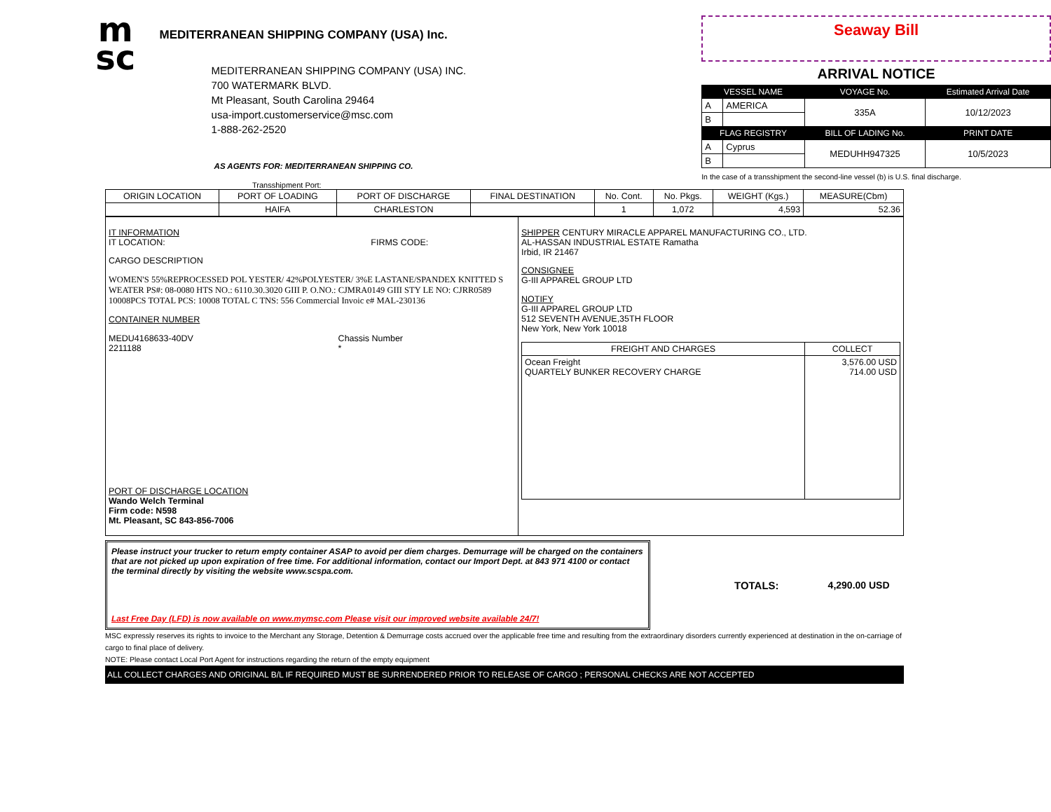m
sc
MEDITERRANEAN SHIPPING COMPANY (USA) Inc.
MEDITERRANEAN SHIPPING COMPANY (USA) INC.
700 WATERMARK BLVD.
Mt Pleasant, South Carolina 29464
usa-import.customerservice@msc.com
1-888-262-2520
AS AGENTS FOR: MEDITERRANEAN SHIPPING CO.
Seaway Bill
ARRIVAL NOTICE
| VESSEL NAME | | VOYAGE No. | Estimated Arrival Date |
| --- | --- | --- | --- |
| A | AMERICA | 335A | 10/12/2023 |
| B | | | |
| FLAG REGISTRY | | BILL OF LADING No. | PRINT DATE |
| A | Cyprus | MEDUHH947325 | 10/5/2023 |
| B | | | |
In the case of a transshipment the second-line vessel (b) is U.S. final discharge.
Transshipment Port:
| ORIGIN LOCATION | PORT OF LOADING | PORT OF DISCHARGE | FINAL DESTINATION | No. Cont. | No. Pkgs. | WEIGHT (Kgs.) | MEASURE(Cbm) |
| --- | --- | --- | --- | --- | --- | --- | --- |
| | HAIFA | CHARLESTON | | 1 | 1,072 | 4,593 | 52.36 |
| IT INFORMATION IT LOCATION: FIRMS CODE: CARGO DESCRIPTION WOMEN'S 55%REPROCESSED POL YESTER/ 42%POLYESTER/ 3%E LASTANE/SPANDEX KNITTED S WEATER PS#: 08-0080 HTS NO.: 6110.30.3020 GIII P. O.NO.: CJMRA0149 GIII STY LE NO: CJRR0589 10008PCS TOTAL PCS: 10008 TOTAL C TNS: 556 Commercial Invoic e# MAL-230136 CONTAINER NUMBER MEDU4168633-40DV 2211188 Chassis Number * PORT OF DISCHARGE LOCATION Wando Welch Terminal Firm code: N598 Mt. Pleasant, SC 843-856-7006 | SHIPPER CENTURY MIRACLE APPAREL MANUFACTURING CO., LTD. AL-HASSAN INDUSTRIAL ESTATE Ramatha Irbid, IR 21467 CONSIGNEE G-III APPAREL GROUP LTD NOTIFY G-III APPAREL GROUP LTD 512 SEVENTH AVENUE,35TH FLOOR New York, New York 10018 / FREIGHT AND CHARGES / COLLECT / / --- / --- / / Ocean Freight QUARTELY BUNKER RECOVERY CHARGE / 3,576.00 USD 714.00 USD / |
Please instruct your trucker to return empty container ASAP to avoid per diem charges. Demurrage will be charged on the containers that are not picked up upon expiration of free time. For additional information, contact our Import Dept. at 843 971 4100 or contact the terminal directly by visiting the website www.scspa.com.
Last Free Day (LFD) is now available on www.mymsc.com Please visit our improved website available 24/7!
TOTALS: 4,290.00 USD
MSC expressly reserves its rights to invoice to the Merchant any Storage, Detention & Demurrage costs accrued over the applicable free time and resulting from the extraordinary disorders currently experienced at destination in the on-carriage of cargo to final place of delivery.
NOTE: Please contact Local Port Agent for instructions regarding the return of the empty equipment
ALL COLLECT CHARGES AND ORIGINAL B/L IF REQUIRED MUST BE SURRENDERED PRIOR TO RELEASE OF CARGO ; PERSONAL CHECKS ARE NOT ACCEPTED